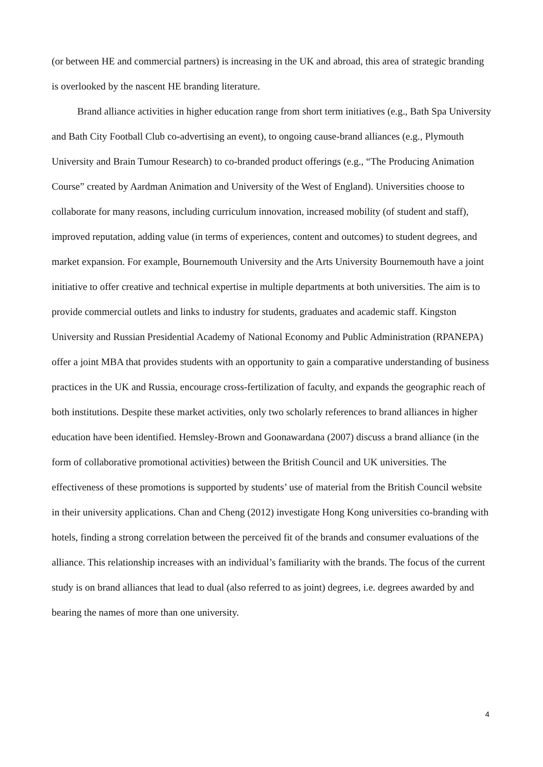(or between HE and commercial partners) is increasing in the UK and abroad, this area of strategic branding is overlooked by the nascent HE branding literature.
Brand alliance activities in higher education range from short term initiatives (e.g., Bath Spa University and Bath City Football Club co-advertising an event), to ongoing cause-brand alliances (e.g., Plymouth University and Brain Tumour Research) to co-branded product offerings (e.g., “The Producing Animation Course” created by Aardman Animation and University of the West of England). Universities choose to collaborate for many reasons, including curriculum innovation, increased mobility (of student and staff), improved reputation, adding value (in terms of experiences, content and outcomes) to student degrees, and market expansion. For example, Bournemouth University and the Arts University Bournemouth have a joint initiative to offer creative and technical expertise in multiple departments at both universities. The aim is to provide commercial outlets and links to industry for students, graduates and academic staff. Kingston University and Russian Presidential Academy of National Economy and Public Administration (RPANEPA) offer a joint MBA that provides students with an opportunity to gain a comparative understanding of business practices in the UK and Russia, encourage cross-fertilization of faculty, and expands the geographic reach of both institutions. Despite these market activities, only two scholarly references to brand alliances in higher education have been identified. Hemsley-Brown and Goonawardana (2007) discuss a brand alliance (in the form of collaborative promotional activities) between the British Council and UK universities. The effectiveness of these promotions is supported by students’ use of material from the British Council website in their university applications. Chan and Cheng (2012) investigate Hong Kong universities co-branding with hotels, finding a strong correlation between the perceived fit of the brands and consumer evaluations of the alliance. This relationship increases with an individual’s familiarity with the brands. The focus of the current study is on brand alliances that lead to dual (also referred to as joint) degrees, i.e. degrees awarded by and bearing the names of more than one university.
4